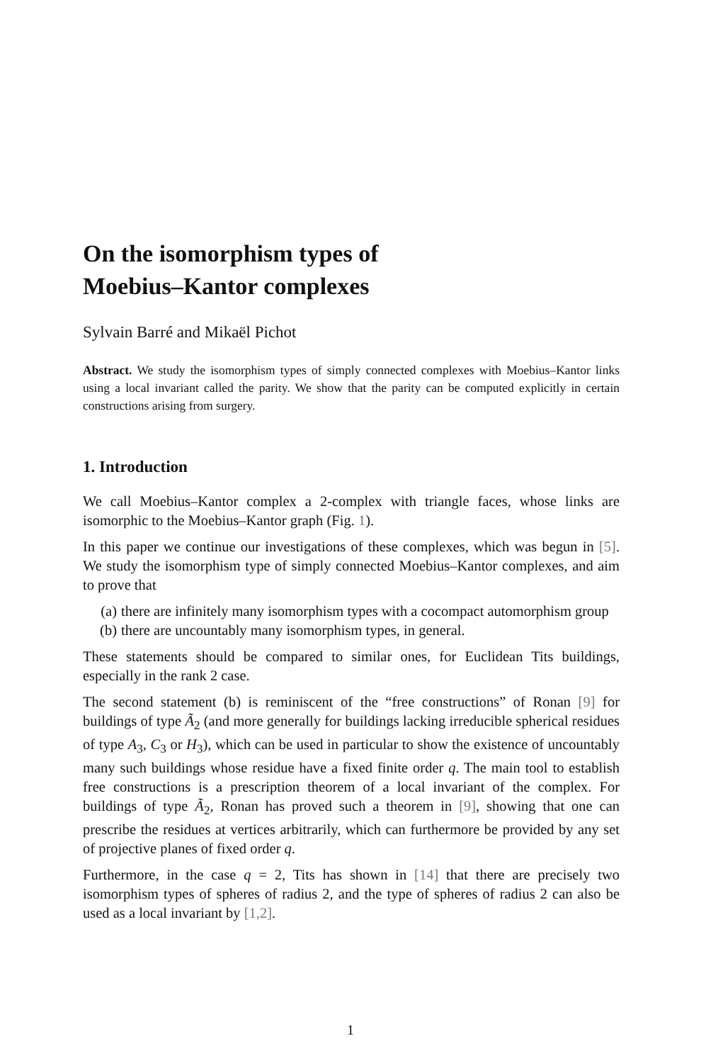On the isomorphism types of
Moebius–Kantor complexes
Sylvain Barré and Mikaël Pichot
Abstract. We study the isomorphism types of simply connected complexes with Moebius–Kantor links using a local invariant called the parity. We show that the parity can be computed explicitly in certain constructions arising from surgery.
1. Introduction
We call Moebius–Kantor complex a 2-complex with triangle faces, whose links are isomorphic to the Moebius–Kantor graph (Fig. 1).
In this paper we continue our investigations of these complexes, which was begun in [5]. We study the isomorphism type of simply connected Moebius–Kantor complexes, and aim to prove that
(a) there are infinitely many isomorphism types with a cocompact automorphism group
(b) there are uncountably many isomorphism types, in general.
These statements should be compared to similar ones, for Euclidean Tits buildings, especially in the rank 2 case.
The second statement (b) is reminiscent of the “free constructions” of Ronan [9] for buildings of type Ã<sub>2</sub> (and more generally for buildings lacking irreducible spherical residues of type A<sub>3</sub>, C<sub>3</sub> or H<sub>3</sub>), which can be used in particular to show the existence of uncountably many such buildings whose residue have a fixed finite order q. The main tool to establish free constructions is a prescription theorem of a local invariant of the complex. For buildings of type Ã<sub>2</sub>, Ronan has proved such a theorem in [9], showing that one can prescribe the residues at vertices arbitrarily, which can furthermore be provided by any set of projective planes of fixed order q.
Furthermore, in the case q = 2, Tits has shown in [14] that there are precisely two isomorphism types of spheres of radius 2, and the type of spheres of radius 2 can also be used as a local invariant by [1,2].
1